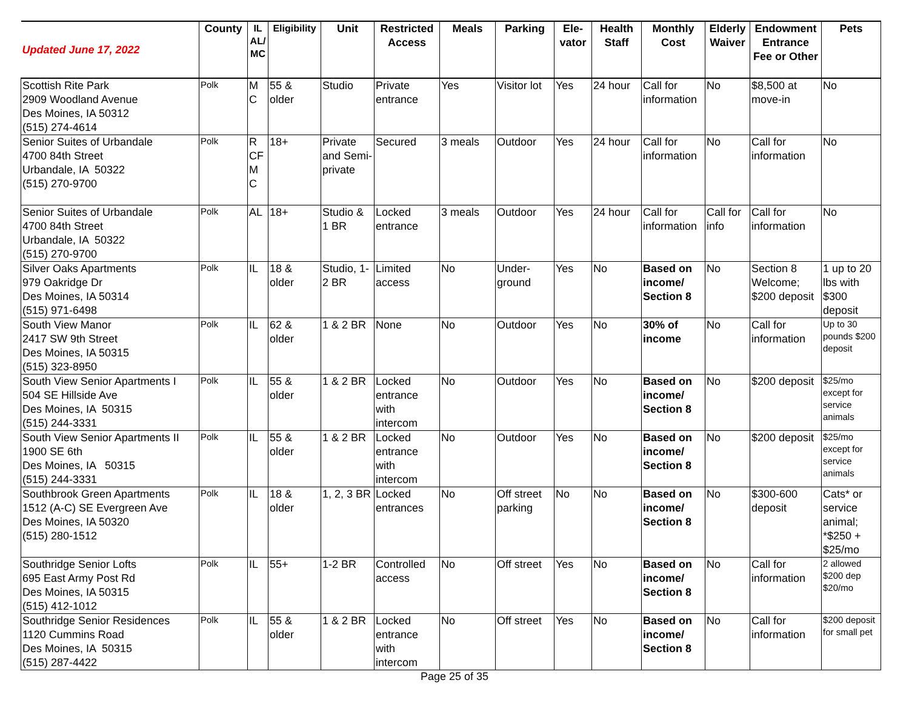| Updated June 17, 2022 | County | IL AL/ MC | Eligibility | Unit | Restricted Access | Meals | Parking | Ele-vator | Health Staff | Monthly Cost | Elderly Waiver | Endowment Entrance Fee or Other | Pets |
| --- | --- | --- | --- | --- | --- | --- | --- | --- | --- | --- | --- | --- | --- |
| Scottish Rite Park 2909 Woodland Avenue Des Moines, IA 50312 (515) 274-4614 | Polk | M C | 55 & older | Studio | Private entrance | Yes | Visitor lot | Yes | 24 hour | Call for information | No | $8,500 at move-in | No |
| Senior Suites of Urbandale 4700 84th Street Urbandale, IA 50322 (515) 270-9700 | Polk | R CF M C | 18+ | Private and Semi-private | Secured | 3 meals | Outdoor | Yes | 24 hour | Call for information | No | Call for information | No |
| Senior Suites of Urbandale 4700 84th Street Urbandale, IA 50322 (515) 270-9700 | Polk | AL | 18+ | Studio & 1 BR | Locked entrance | 3 meals | Outdoor | Yes | 24 hour | Call for information | Call for info | Call for information | No |
| Silver Oaks Apartments 979 Oakridge Dr Des Moines, IA 50314 (515) 971-6498 | Polk | IL | 18 & older | Studio, 1-2 BR | Limited access | No | Under-ground | Yes | No | Based on income/ Section 8 | No | Section 8 Welcome; $200 deposit | 1 up to 20 lbs with $300 deposit |
| South View Manor 2417 SW 9th Street Des Moines, IA 50315 (515) 323-8950 | Polk | IL | 62 & older | 1 & 2 BR | None | No | Outdoor | Yes | No | 30% of income | No | Call for information | Up to 30 pounds $200 deposit |
| South View Senior Apartments I 504 SE Hillside Ave Des Moines, IA 50315 (515) 244-3331 | Polk | IL | 55 & older | 1 & 2 BR | Locked entrance with intercom | No | Outdoor | Yes | No | Based on income/ Section 8 | No | $200 deposit | $25/mo except for service animals |
| South View Senior Apartments II 1900 SE 6th Des Moines, IA 50315 (515) 244-3331 | Polk | IL | 55 & older | 1 & 2 BR | Locked entrance with intercom | No | Outdoor | Yes | No | Based on income/ Section 8 | No | $200 deposit | $25/mo except for service animals |
| Southbrook Green Apartments 1512 (A-C) SE Evergreen Ave Des Moines, IA 50320 (515) 280-1512 | Polk | IL | 18 & older | 1, 2, 3 BR | Locked entrances | No | Off street parking | No | No | Based on income/ Section 8 | No | $300-600 deposit | Cats* or service animal; *$250 + $25/mo |
| Southridge Senior Lofts 695 East Army Post Rd Des Moines, IA 50315 (515) 412-1012 | Polk | IL | 55+ | 1-2 BR | Controlled access | No | Off street | Yes | No | Based on income/ Section 8 | No | Call for information | 2 allowed $200 dep $20/mo |
| Southridge Senior Residences 1120 Cummins Road Des Moines, IA 50315 (515) 287-4422 | Polk | IL | 55 & older | 1 & 2 BR | Locked entrance with intercom | No | Off street | Yes | No | Based on income/ Section 8 | No | Call for information | $200 deposit for small pet |
Page 25 of 35